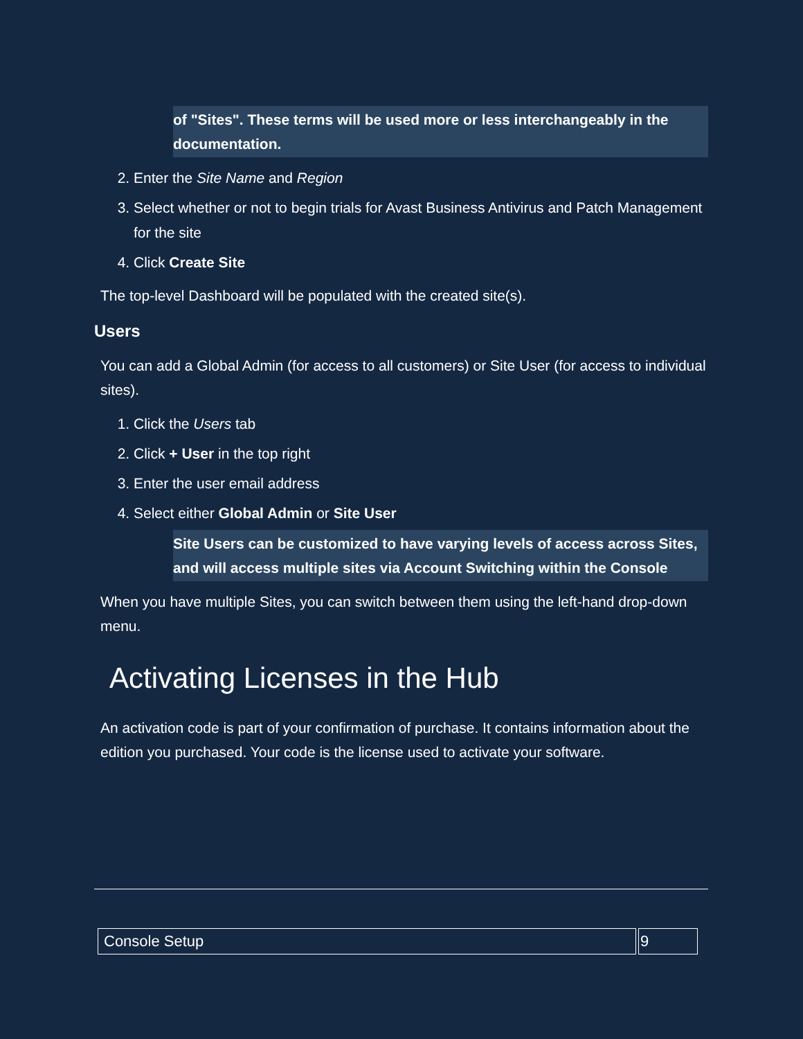of "Sites". These terms will be used more or less interchangeably in the documentation.
2. Enter the Site Name and Region
3. Select whether or not to begin trials for Avast Business Antivirus and Patch Management for the site
4. Click Create Site
The top-level Dashboard will be populated with the created site(s).
Users
You can add a Global Admin (for access to all customers) or Site User (for access to individual sites).
1. Click the Users tab
2. Click + User in the top right
3. Enter the user email address
4. Select either Global Admin or Site User
Site Users can be customized to have varying levels of access across Sites, and will access multiple sites via Account Switching within the Console
When you have multiple Sites, you can switch between them using the left-hand drop-down menu.
Activating Licenses in the Hub
An activation code is part of your confirmation of purchase. It contains information about the edition you purchased. Your code is the license used to activate your software.
| Console Setup | 9 |